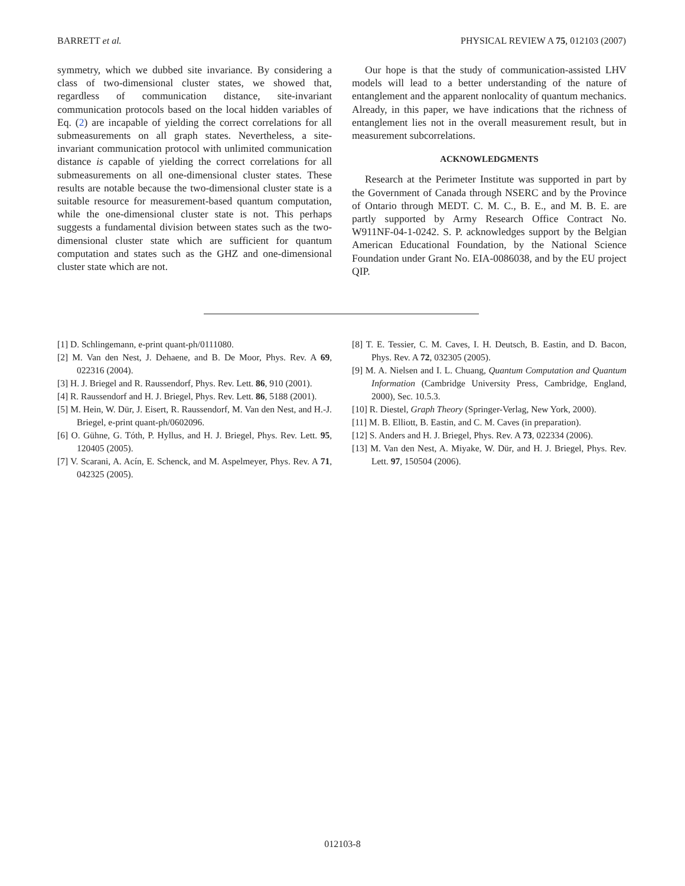BARRETT et al. PHYSICAL REVIEW A 75, 012103 (2007)
symmetry, which we dubbed site invariance. By considering a class of two-dimensional cluster states, we showed that, regardless of communication distance, site-invariant communication protocols based on the local hidden variables of Eq. (2) are incapable of yielding the correct correlations for all submeasurements on all graph states. Nevertheless, a site-invariant communication protocol with unlimited communication distance is capable of yielding the correct correlations for all submeasurements on all one-dimensional cluster states. These results are notable because the two-dimensional cluster state is a suitable resource for measurement-based quantum computation, while the one-dimensional cluster state is not. This perhaps suggests a fundamental division between states such as the two-dimensional cluster state which are sufficient for quantum computation and states such as the GHZ and one-dimensional cluster state which are not.
Our hope is that the study of communication-assisted LHV models will lead to a better understanding of the nature of entanglement and the apparent nonlocality of quantum mechanics. Already, in this paper, we have indications that the richness of entanglement lies not in the overall measurement result, but in measurement subcorrelations.
ACKNOWLEDGMENTS
Research at the Perimeter Institute was supported in part by the Government of Canada through NSERC and by the Province of Ontario through MEDT. C. M. C., B. E., and M. B. E. are partly supported by Army Research Office Contract No. W911NF-04-1-0242. S. P. acknowledges support by the Belgian American Educational Foundation, by the National Science Foundation under Grant No. EIA-0086038, and by the EU project QIP.
[1] D. Schlingemann, e-print quant-ph/0111080.
[2] M. Van den Nest, J. Dehaene, and B. De Moor, Phys. Rev. A 69, 022316 (2004).
[3] H. J. Briegel and R. Raussendorf, Phys. Rev. Lett. 86, 910 (2001).
[4] R. Raussendorf and H. J. Briegel, Phys. Rev. Lett. 86, 5188 (2001).
[5] M. Hein, W. Dür, J. Eisert, R. Raussendorf, M. Van den Nest, and H.-J. Briegel, e-print quant-ph/0602096.
[6] O. Gühne, G. Tóth, P. Hyllus, and H. J. Briegel, Phys. Rev. Lett. 95, 120405 (2005).
[7] V. Scarani, A. Acín, E. Schenck, and M. Aspelmeyer, Phys. Rev. A 71, 042325 (2005).
[8] T. E. Tessier, C. M. Caves, I. H. Deutsch, B. Eastin, and D. Bacon, Phys. Rev. A 72, 032305 (2005).
[9] M. A. Nielsen and I. L. Chuang, Quantum Computation and Quantum Information (Cambridge University Press, Cambridge, England, 2000), Sec. 10.5.3.
[10] R. Diestel, Graph Theory (Springer-Verlag, New York, 2000).
[11] M. B. Elliott, B. Eastin, and C. M. Caves (in preparation).
[12] S. Anders and H. J. Briegel, Phys. Rev. A 73, 022334 (2006).
[13] M. Van den Nest, A. Miyake, W. Dür, and H. J. Briegel, Phys. Rev. Lett. 97, 150504 (2006).
012103-8